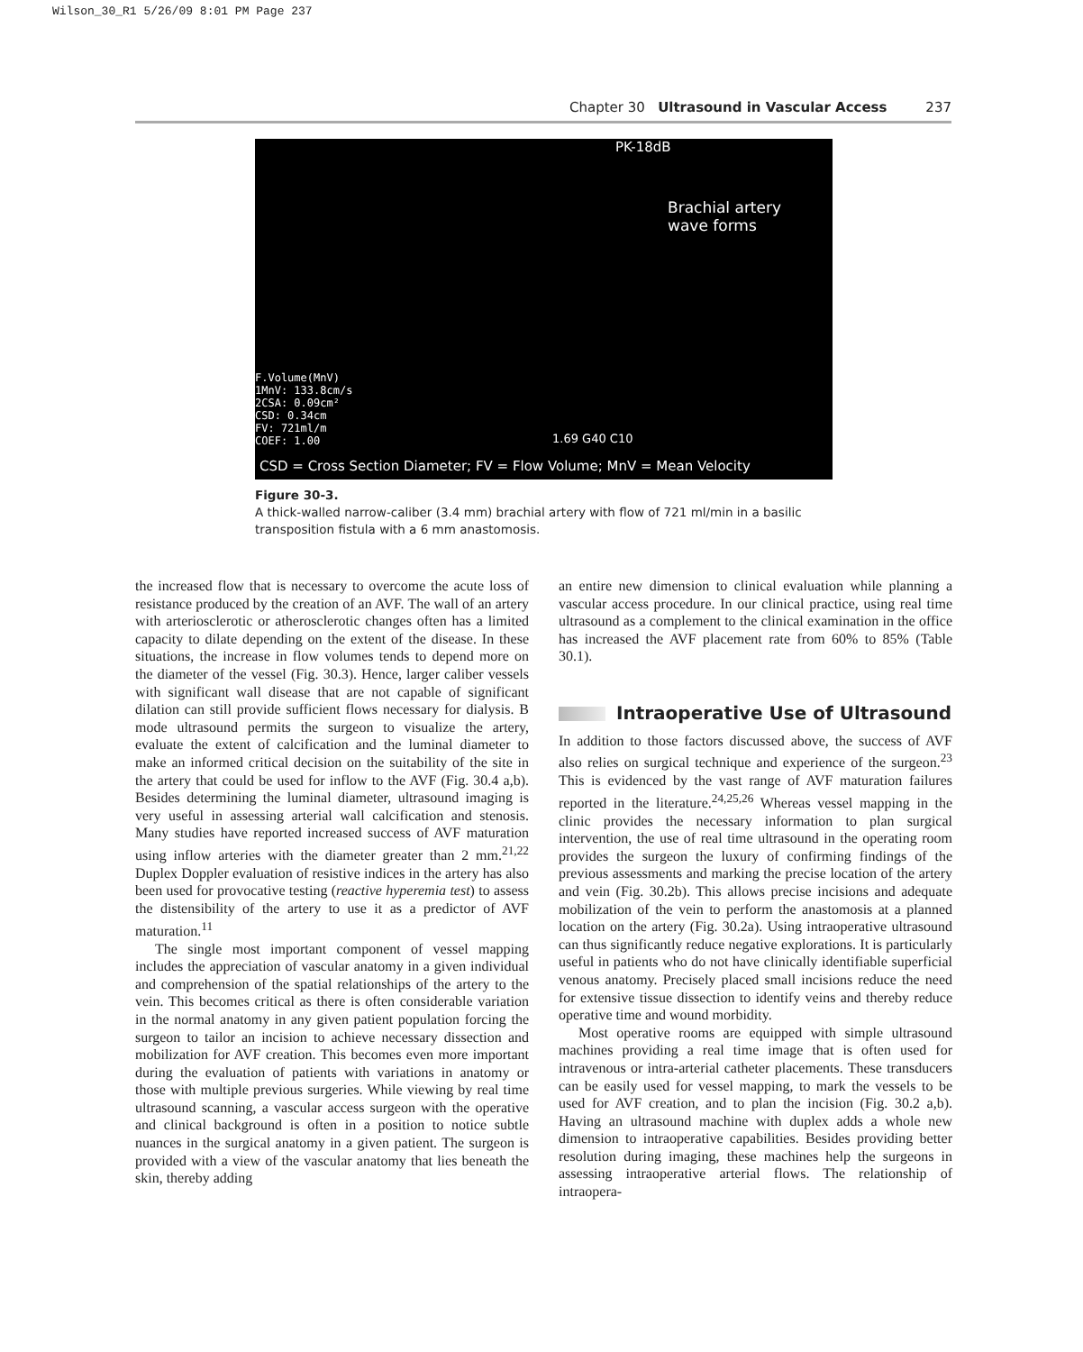Wilson_30_R1 5/26/09 8:01 PM Page 237
Chapter 30 Ultrasound in Vascular Access 237
PK-18dB
Brachial artery
wave forms
F.Volume(MnV)
1MnV: 133.8cm/s
2CSA: 0.09cm²
CSD: 0.34cm
FV: 721ml/m
COEF: 1.00
1.69 G40 C10
CSD = Cross Section Diameter; FV = Flow Volume; MnV = Mean Velocity
Figure 30-3.
A thick-walled narrow-caliber (3.4 mm) brachial artery with flow of 721 ml/min in a basilic transposition fistula with a 6 mm anastomosis.
the increased flow that is necessary to overcome the acute loss of resistance produced by the creation of an AVF. The wall of an artery with arteriosclerotic or atherosclerotic changes often has a limited capacity to dilate depending on the extent of the disease. In these situations, the increase in flow volumes tends to depend more on the diameter of the vessel (Fig. 30.3). Hence, larger caliber vessels with significant wall disease that are not capable of significant dilation can still provide sufficient flows necessary for dialysis. B mode ultrasound permits the surgeon to visualize the artery, evaluate the extent of calcification and the luminal diameter to make an informed critical decision on the suitability of the site in the artery that could be used for inflow to the AVF (Fig. 30.4 a,b). Besides determining the luminal diameter, ultrasound imaging is very useful in assessing arterial wall calcification and stenosis. Many studies have reported increased success of AVF maturation using inflow arteries with the diameter greater than 2 mm.<sup>21,22</sup> Duplex Doppler evaluation of resistive indices in the artery has also been used for provocative testing (reactive hyperemia test) to assess the distensibility of the artery to use it as a predictor of AVF maturation.<sup>11</sup>
The single most important component of vessel mapping includes the appreciation of vascular anatomy in a given individual and comprehension of the spatial relationships of the artery to the vein. This becomes critical as there is often considerable variation in the normal anatomy in any given patient population forcing the surgeon to tailor an incision to achieve necessary dissection and mobilization for AVF creation. This becomes even more important during the evaluation of patients with variations in anatomy or those with multiple previous surgeries. While viewing by real time ultrasound scanning, a vascular access surgeon with the operative and clinical background is often in a position to notice subtle nuances in the surgical anatomy in a given patient. The surgeon is provided with a view of the vascular anatomy that lies beneath the skin, thereby adding
an entire new dimension to clinical evaluation while planning a vascular access procedure. In our clinical practice, using real time ultrasound as a complement to the clinical examination in the office has increased the AVF placement rate from 60% to 85% (Table 30.1).
Intraoperative Use of Ultrasound
In addition to those factors discussed above, the success of AVF also relies on surgical technique and experience of the surgeon.<sup>23</sup> This is evidenced by the vast range of AVF maturation failures reported in the literature.<sup>24,25,26</sup> Whereas vessel mapping in the clinic provides the necessary information to plan surgical intervention, the use of real time ultrasound in the operating room provides the surgeon the luxury of confirming findings of the previous assessments and marking the precise location of the artery and vein (Fig. 30.2b). This allows precise incisions and adequate mobilization of the vein to perform the anastomosis at a planned location on the artery (Fig. 30.2a). Using intraoperative ultrasound can thus significantly reduce negative explorations. It is particularly useful in patients who do not have clinically identifiable superficial venous anatomy. Precisely placed small incisions reduce the need for extensive tissue dissection to identify veins and thereby reduce operative time and wound morbidity.
Most operative rooms are equipped with simple ultrasound machines providing a real time image that is often used for intravenous or intra-arterial catheter placements. These transducers can be easily used for vessel mapping, to mark the vessels to be used for AVF creation, and to plan the incision (Fig. 30.2 a,b). Having an ultrasound machine with duplex adds a whole new dimension to intraoperative capabilities. Besides providing better resolution during imaging, these machines help the surgeons in assessing intraoperative arterial flows. The relationship of intraopera-